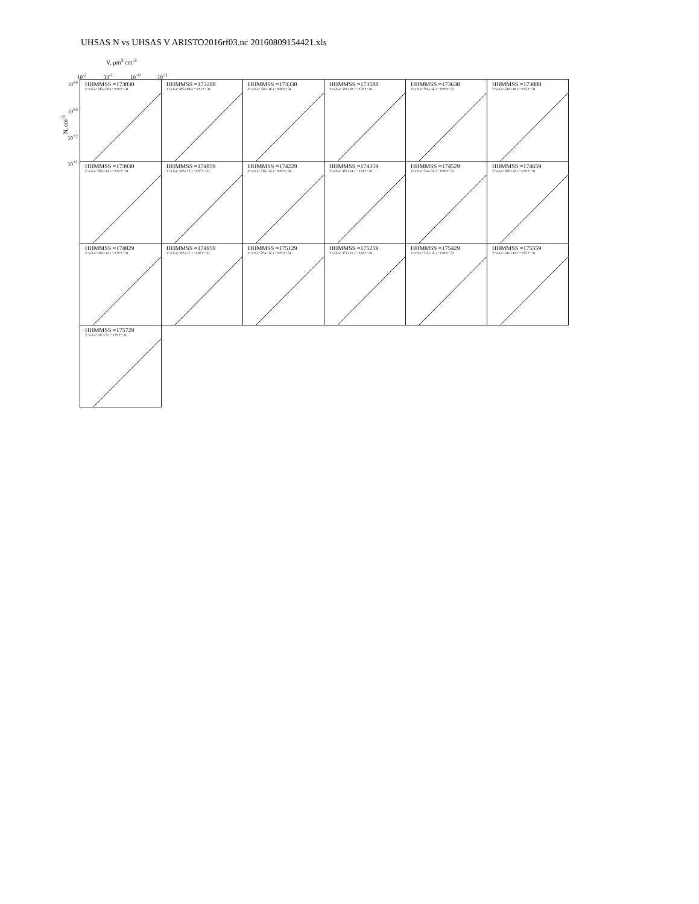UHSAS N vs UHSAS V ARISTO2016rf03.nc 20160809154421.xls
V, µm<sup>3</sup> cm<sup>-3</sup>
10<sup>-2</sup> 10<sup>-1</sup> 10<sup>+0</sup> 10<sup>+1</sup>
N, cm<sup>-3</sup>
10<sup>+4</sup>
10<sup>+3</sup>
10<sup>+2</sup>
10<sup>+1</sup>
HHMMSS =173030
Y=a·X a= 413.± 59. r = 0.98 # = 31
HHMMSS =173200
Y=a·X a= 495.±108. r = 0.91 # = 31
HHMMSS =173330
Y=a·X a= 538.± 46. r = 0.98 # = 31
HHMMSS =173500
Y=a·X a= 529.± 49. r = 0.79 # = 31
HHMMSS =173630
Y=a·X a= 504.± 12. r = 0.99 # = 31
HHMMSS =173800
Y=a·X a= 530.± 18. r = 0.95 # = 31
HHMMSS =173930
Y=a·X a= 505.± 14. r = 0.92 # = 31
HHMMSS =174059
Y=a·X a= 519.± 19. r = 0.97 # = 31
HHMMSS =174229
Y=a·X a= 510.± 13. r = 0.95 # = 31
HHMMSS =174359
Y=a·X a= 495.± 14. r = 0.91 # = 31
HHMMSS =174529
Y=a·X a= 544.± 23. r = 0.98 # = 31
HHMMSS =174659
Y=a·X a= 629.± 22. r = 1.00 # = 31
HHMMSS =174829
Y=a·X a= 496.± 14. r = 0.79 # = 31
HHMMSS =174959
Y=a·X a= 520.± 17. r = 0.82 # = 31
HHMMSS =175129
Y=a·X a= 504.± 17. r = 0.97 # = 31
HHMMSS =175259
Y=a·X a= 475.± 12. r = 0.83 # = 31
HHMMSS =175429
Y=a·X a= 513.± 13. r = 0.88 # = 31
HHMMSS =175559
Y=a·X a= 541.± 19. r = 0.85 # = 31
HHMMSS =175729
Y=a·X a= 417.± 9. r = 1.00 # = 31